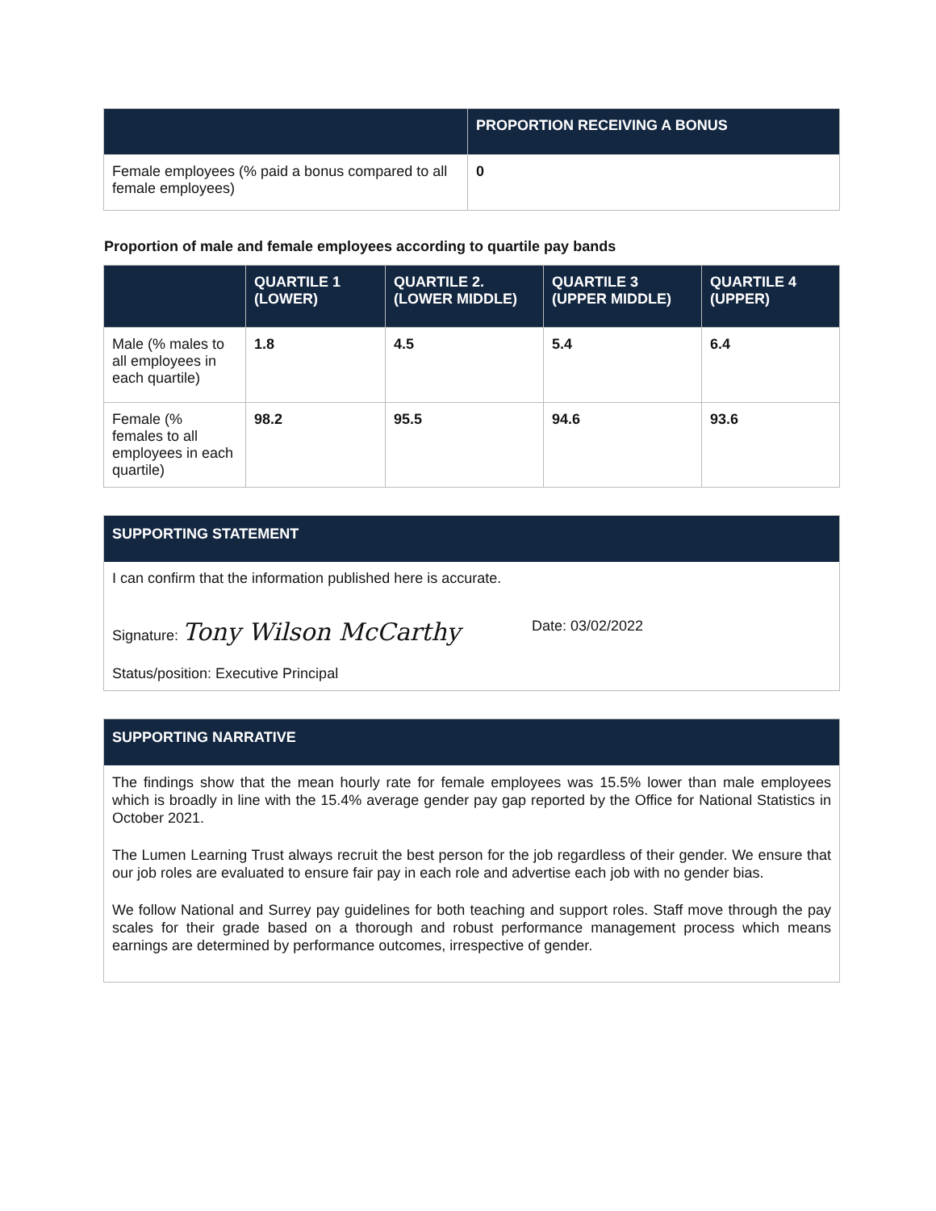| | PROPORTION RECEIVING A BONUS |
| --- | --- |
| Female employees (% paid a bonus compared to all female employees) | 0 |
Proportion of male and female employees according to quartile pay bands
| | QUARTILE 1 (LOWER) | QUARTILE 2. (LOWER MIDDLE) | QUARTILE 3 (UPPER MIDDLE) | QUARTILE 4 (UPPER) |
| --- | --- | --- | --- | --- |
| Male (% males to all employees in each quartile) | 1.8 | 4.5 | 5.4 | 6.4 |
| Female (% females to all employees in each quartile) | 98.2 | 95.5 | 94.6 | 93.6 |
SUPPORTING STATEMENT
I can confirm that the information published here is accurate.
Signature: Tony Wilson McCarthy Date: 03/02/2022
Status/position: Executive Principal
SUPPORTING NARRATIVE
The findings show that the mean hourly rate for female employees was 15.5% lower than male employees which is broadly in line with the 15.4% average gender pay gap reported by the Office for National Statistics in October 2021.
The Lumen Learning Trust always recruit the best person for the job regardless of their gender. We ensure that our job roles are evaluated to ensure fair pay in each role and advertise each job with no gender bias.
We follow National and Surrey pay guidelines for both teaching and support roles. Staff move through the pay scales for their grade based on a thorough and robust performance management process which means earnings are determined by performance outcomes, irrespective of gender.